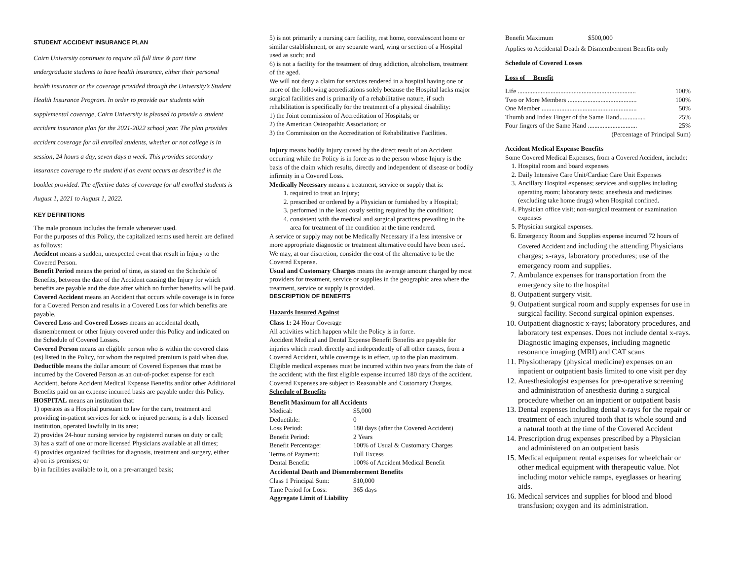STUDENT ACCIDENT INSURANCE PLAN
Cairn University continues to require all full time & part time undergraduate students to have health insurance, either their personal health insurance or the coverage provided through the University’s Student Health Insurance Program. In order to provide our students with supplemental coverage, Cairn University is pleased to provide a student accident insurance plan for the 2021-2022 school year. The plan provides accident coverage for all enrolled students, whether or not college is in session, 24 hours a day, seven days a week. This provides secondary insurance coverage to the student if an event occurs as described in the booklet provided. The effective dates of coverage for all enrolled students is August 1, 2021 to August 1, 2022.
KEY DEFINITIONS
The male pronoun includes the female whenever used.
For the purposes of this Policy, the capitalized terms used herein are defined as follows:
Accident means a sudden, unexpected event that result in Injury to the Covered Person.
Benefit Period means the period of time, as stated on the Schedule of Benefits, between the date of the Accident causing the Injury for which benefits are payable and the date after which no further benefits will be paid.
Covered Accident means an Accident that occurs while coverage is in force for a Covered Person and results in a Covered Loss for which benefits are payable.
Covered Loss and Covered Losses means an accidental death, dismemberment or other Injury covered under this Policy and indicated on the Schedule of Covered Losses.
Covered Person means an eligible person who is within the covered class (es) listed in the Policy, for whom the required premium is paid when due.
Deductible means the dollar amount of Covered Expenses that must be incurred by the Covered Person as an out-of-pocket expense for each Accident, before Accident Medical Expense Benefits and/or other Additional Benefits paid on an expense incurred basis are payable under this Policy.
HOSPITAL means an institution that:
1) operates as a Hospital pursuant to law for the care, treatment and providing in-patient services for sick or injured persons; is a duly licensed institution, operated lawfully in its area;
2) provides 24-hour nursing service by registered nurses on duty or call;
3) has a staff of one or more licensed Physicians available at all times;
4) provides organized facilities for diagnosis, treatment and surgery, either
a) on its premises; or
b) in facilities available to it, on a pre-arranged basis;
5) is not primarily a nursing care facility, rest home, convalescent home or similar establishment, or any separate ward, wing or section of a Hospital used as such; and
6) is not a facility for the treatment of drug addiction, alcoholism, treatment of the aged.
We will not deny a claim for services rendered in a hospital having one or more of the following accreditations solely because the Hospital lacks major surgical facilities and is primarily of a rehabilitative nature, if such rehabilitation is specifically for the treatment of a physical disability:
1) the Joint commission of Accreditation of Hospitals; or
2) the American Osteopathic Association; or
3) the Commission on the Accreditation of Rehabilitative Facilities.
Injury means bodily Injury caused by the direct result of an Accident occurring while the Policy is in force as to the person whose Injury is the basis of the claim which results, directly and independent of disease or bodily infirmity in a Covered Loss.
Medically Necessary means a treatment, service or supply that is:
1. required to treat an Injury;
2. prescribed or ordered by a Physician or furnished by a Hospital;
3. performed in the least costly setting required by the condition;
4. consistent with the medical and surgical practices prevailing in the area for treatment of the condition at the time rendered.
A service or supply may not be Medically Necessary if a less intensive or more appropriate diagnostic or treatment alternative could have been used. We may, at our discretion, consider the cost of the alternative to be the Covered Expense.
Usual and Customary Charges means the average amount charged by most providers for treatment, service or supplies in the geographic area where the treatment, service or supply is provided.
DESCRIPTION OF BENEFITS
Hazards Insured Against
Class 1: 24 Hour Coverage
All activities which happen while the Policy is in force.
Accident Medical and Dental Expense Benefit Benefits are payable for injuries which result directly and independently of all other causes, from a Covered Accident, while coverage is in effect, up to the plan maximum. Eligible medical expenses must be incurred within two years from the date of the accident; with the first eligible expense incurred 180 days of the accident. Covered Expenses are subject to Reasonable and Customary Charges.
Schedule of Benefits
Benefit Maximum for all Accidents
| Medical: | $5,000 |
| Deductible: | 0 |
| Loss Period: | 180 days (after the Covered Accident) |
| Benefit Period: | 2 Years |
| Benefit Percentage: | 100% of Usual & Customary Charges |
| Terms of Payment: | Full Excess |
| Dental Benefit: | 100% of Accident Medical Benefit |
| Accidental Death and Dismemberment Benefits | |
| Class 1 Principal Sum: | $10,000 |
| Time Period for Loss: | 365 days |
Aggregate Limit of Liability
| Benefit Maximum | $500,000 |
Applies to Accidental Death & Dismemberment Benefits only
Schedule of Covered Losses
Loss of Benefit
| Life ........................................................................ | 100% |
| Two or More Members .......................................... | 100% |
| One Member .......................................................... | 50% |
| Thumb and Index Finger of the Same Hand................ | 25% |
| Four fingers of the Same Hand .............................. | 25% |
| (Percentage of Principal Sum) | |
Accident Medical Expense Benefits
Some Covered Medical Expenses, from a Covered Accident, include:
1. Hospital room and board expenses
2. Daily Intensive Care Unit/Cardiac Care Unit Expenses
3. Ancillary Hospital expenses; services and supplies including operating room; laboratory tests; anesthesia and medicines (excluding take home drugs) when Hospital confined.
4. Physician office visit; non-surgical treatment or examination expenses
5. Physician surgical expenses.
6. Emergency Room and Supplies expense incurred 72 hours of Covered Accident and including the attending Physicians charges; x-rays, laboratory procedures; use of the emergency room and supplies.
7. Ambulance expenses for transportation from the emergency site to the hospital
8. Outpatient surgery visit.
9. Outpatient surgical room and supply expenses for use in surgical facility. Second surgical opinion expenses.
10. Outpatient diagnostic x-rays; laboratory procedures, and laboratory test expenses. Does not include dental x-rays. Diagnostic imaging expenses, including magnetic resonance imaging (MRI) and CAT scans
11. Physiotherapy (physical medicine) expenses on an inpatient or outpatient basis limited to one visit per day
12. Anesthesiologist expenses for pre-operative screening and administration of anesthesia during a surgical procedure whether on an inpatient or outpatient basis
13. Dental expenses including dental x-rays for the repair or treatment of each injured tooth that is whole sound and a natural tooth at the time of the Covered Accident
14. Prescription drug expenses prescribed by a Physician and administered on an outpatient basis
15. Medical equipment rental expenses for wheelchair or other medical equipment with therapeutic value. Not including motor vehicle ramps, eyeglasses or hearing aids.
16. Medical services and supplies for blood and blood transfusion; oxygen and its administration.